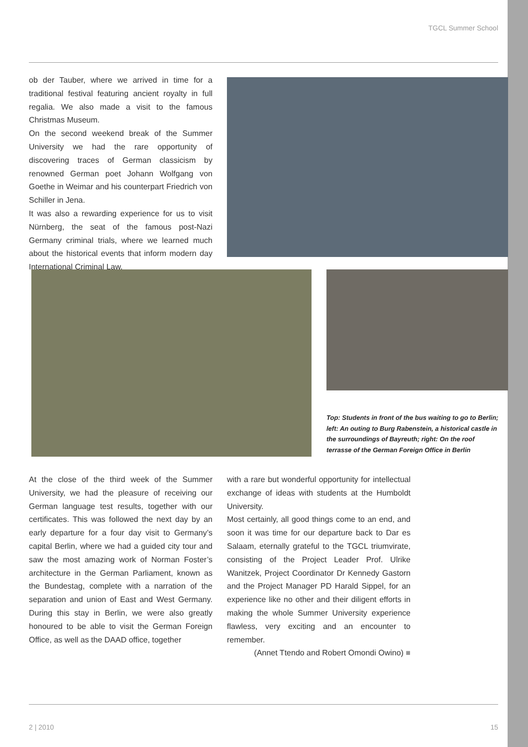TGCL Summer School
ob der Tauber, where we arrived in time for a traditional festival featuring ancient royalty in full regalia. We also made a visit to the famous Christmas Museum.
On the second weekend break of the Summer University we had the rare opportunity of discovering traces of German classicism by renowned German poet Johann Wolfgang von Goethe in Weimar and his counterpart Friedrich von Schiller in Jena.
It was also a rewarding experience for us to visit Nürnberg, the seat of the famous post-Nazi Germany criminal trials, where we learned much about the historical events that inform modern day International Criminal Law.
Top: Students in front of the bus waiting to go to Berlin; left: An outing to Burg Rabenstein, a historical castle in the surroundings of Bayreuth; right: On the roof terrasse of the German Foreign Office in Berlin
At the close of the third week of the Summer University, we had the pleasure of receiving our German language test results, together with our certificates. This was followed the next day by an early departure for a four day visit to Germany’s capital Berlin, where we had a guided city tour and saw the most amazing work of Norman Foster’s architecture in the German Parliament, known as the Bundestag, complete with a narration of the separation and union of East and West Germany. During this stay in Berlin, we were also greatly honoured to be able to visit the German Foreign Office, as well as the DAAD office, together
with a rare but wonderful opportunity for intellectual exchange of ideas with students at the Humboldt University.
Most certainly, all good things come to an end, and soon it was time for our departure back to Dar es Salaam, eternally grateful to the TGCL triumvirate, consisting of the Project Leader Prof. Ulrike Wanitzek, Project Coordinator Dr Kennedy Gastorn and the Project Manager PD Harald Sippel, for an experience like no other and their diligent efforts in making the whole Summer University experience flawless, very exciting and an encounter to remember.
(Annet Ttendo and Robert Omondi Owino) ■
2 | 2010 15